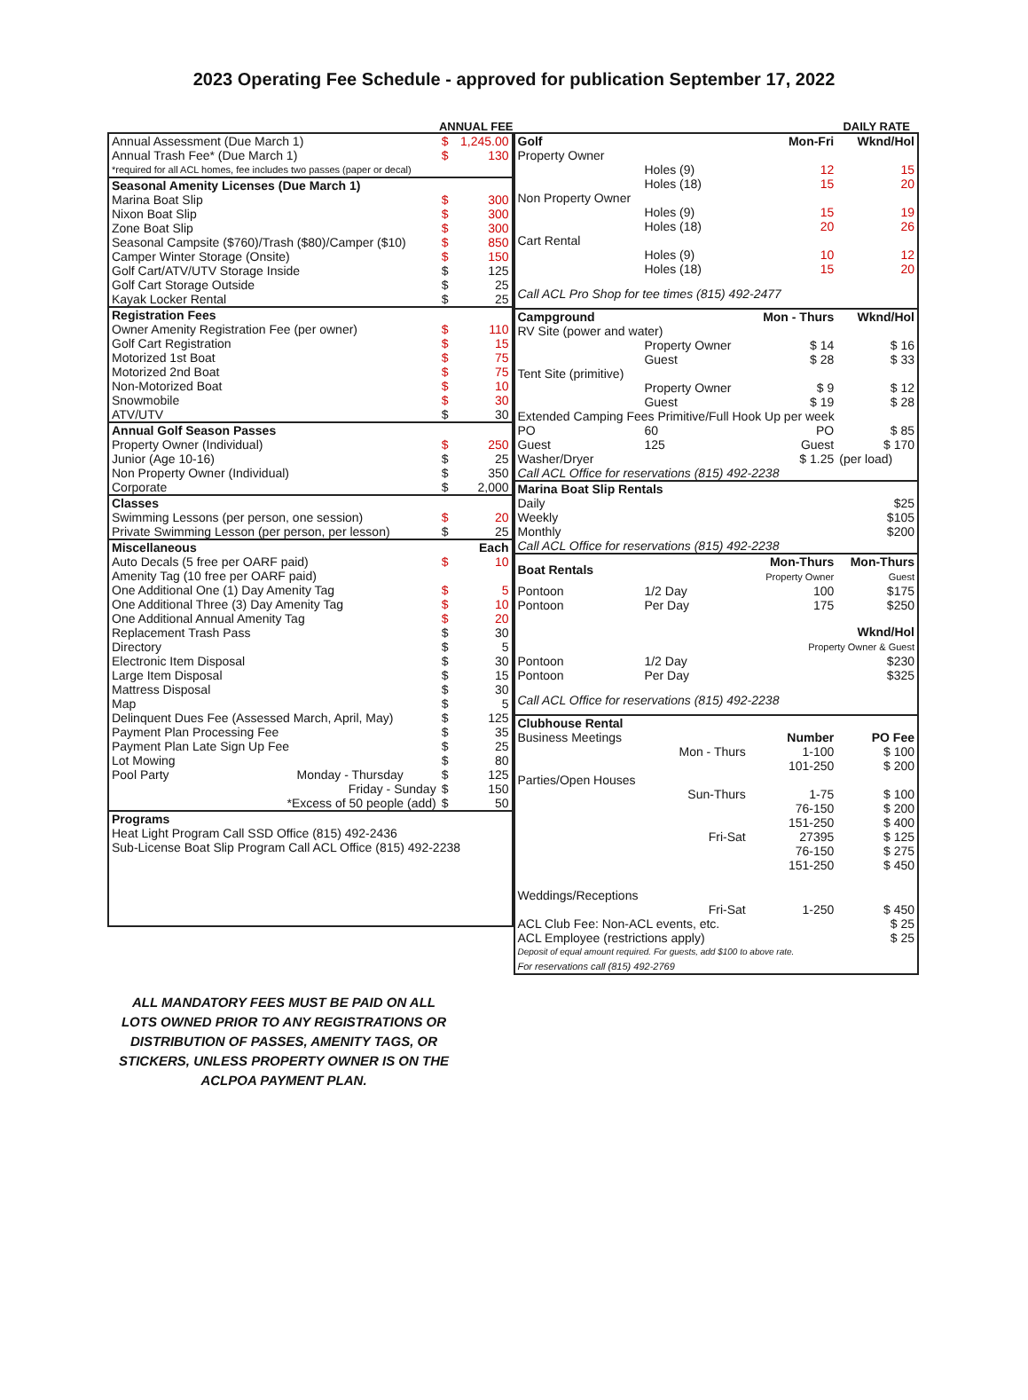2023 Operating Fee Schedule - approved for publication September 17, 2022
ANNUAL FEE
| Annual Assessment (Due March 1) | $ | 1,245.00 |
| Annual Trash Fee* (Due March 1) | $ | 130 |
| *required for all ACL homes, fee includes two passes (paper or decal) | | |
| Seasonal Amenity Licenses (Due March 1) | | |
| Marina Boat Slip | $ | 300 |
| Nixon Boat Slip | $ | 300 |
| Zone Boat Slip | $ | 300 |
| Seasonal Campsite ($760)/Trash ($80)/Camper ($10) | $ | 850 |
| Camper Winter Storage (Onsite) | $ | 150 |
| Golf Cart/ATV/UTV Storage Inside | $ | 125 |
| Golf Cart Storage Outside | $ | 25 |
| Kayak Locker Rental | $ | 25 |
| Registration Fees | | |
| Owner Amenity Registration Fee (per owner) | $ | 110 |
| Golf Cart Registration | $ | 15 |
| Motorized 1st Boat | $ | 75 |
| Motorized 2nd Boat | $ | 75 |
| Non-Motorized Boat | $ | 10 |
| Snowmobile | $ | 30 |
| ATV/UTV | $ | 30 |
| Annual Golf Season Passes | | |
| Property Owner (Individual) | $ | 250 |
| Junior (Age 10-16) | $ | 25 |
| Non Property Owner (Individual) | $ | 350 |
| Corporate | $ | 2,000 |
| Classes | | |
| Swimming Lessons (per person, one session) | $ | 20 |
| Private Swimming Lesson (per person, per lesson) | $ | 25 |
| Miscellaneous | | Each |
| Auto Decals (5 free per OARF paid) | $ | 10 |
| Amenity Tag (10 free per OARF paid) | | |
| One Additional One (1) Day Amenity Tag | $ | 5 |
| One Additional Three (3) Day Amenity Tag | $ | 10 |
| One Additional Annual Amenity Tag | $ | 20 |
| Replacement Trash Pass | $ | 30 |
| Directory | $ | 5 |
| Electronic Item Disposal | $ | 30 |
| Large Item Disposal | $ | 15 |
| Mattress Disposal | $ | 30 |
| Map | $ | 5 |
| Delinquent Dues Fee (Assessed March, April, May) | $ | 125 |
| Payment Plan Processing Fee | $ | 35 |
| Payment Plan Late Sign Up Fee | $ | 25 |
| Lot Mowing | $ | 80 |
| Pool Party Monday - Thursday | $ | 125 |
| Friday - Sunday | $ | 150 |
| *Excess of 50 people (add) | $ | 50 |
| Programs | | |
| Heat Light Program Call SSD Office (815) 492-2436 | | |
| Sub-License Boat Slip Program Call ACL Office (815) 492-2238 | | |
DAILY RATE
| Golf | | Mon-Fri | Wknd/Hol |
| Property Owner | | | |
| | Holes (9) | 12 | 15 |
| | Holes (18) | 15 | 20 |
| Non Property Owner | | | |
| | Holes (9) | 15 | 19 |
| | Holes (18) | 20 | 26 |
| Cart Rental | | | |
| | Holes (9) | 10 | 12 |
| | Holes (18) | 15 | 20 |
| Call ACL Pro Shop for tee times (815) 492-2477 | | | |
| Campground | | Mon - Thurs | Wknd/Hol |
| RV Site (power and water) | | | |
| | Property Owner | $ 14 | $ 16 |
| | Guest | $ 28 | $ 33 |
| Tent Site (primitive) | | | |
| | Property Owner | $ 9 | $ 12 |
| | Guest | $ 19 | $ 28 |
| Extended Camping Fees Primitive/Full Hook Up per week | | | |
| PO | 60 | PO | $ 85 |
| Guest | 125 | Guest | $ 170 |
| Washer/Dryer | | $ 1.25 | (per load) |
| Call ACL Office for reservations (815) 492-2238 | | | |
| Marina Boat Slip Rentals | | | |
| Daily | | | $25 |
| Weekly | | | $105 |
| Monthly | | | $200 |
| Call ACL Office for reservations (815) 492-2238 | | | |
| Boat Rentals | | Mon-Thurs Property Owner | Mon-Thurs Guest |
| Pontoon | 1/2 Day | 100 | $175 |
| Pontoon | Per Day | 175 | $250 |
| | | Wknd/Hol Property Owner & Guest | |
| Pontoon | 1/2 Day | | $230 |
| Pontoon | Per Day | | $325 |
| Call ACL Office for reservations (815) 492-2238 | | | |
| Clubhouse Rental | | | |
| Business Meetings | | Number | PO Fee |
| | Mon - Thurs | 1-100 | $ 100 |
| | | 101-250 | $ 200 |
| Parties/Open Houses | | | |
| | Sun-Thurs | 1-75 | $ 100 |
| | | 76-150 | $ 200 |
| | | 151-250 | $ 400 |
| | Fri-Sat | 27395 | $ 125 |
| | | 76-150 | $ 275 |
| | | 151-250 | $ 450 |
| Weddings/Receptions | | | |
| | Fri-Sat | 1-250 | $ 450 |
| ACL Club Fee: Non-ACL events, etc. | | | $ 25 |
| ACL Employee (restrictions apply) | | | $ 25 |
| Deposit of equal amount required. For guests, add $100 to above rate. | | | |
| For reservations call (815) 492-2769 | | | |
ALL MANDATORY FEES MUST BE PAID ON ALL LOTS OWNED PRIOR TO ANY REGISTRATIONS OR DISTRIBUTION OF PASSES, AMENITY TAGS, OR STICKERS, UNLESS PROPERTY OWNER IS ON THE ACLPOA PAYMENT PLAN.